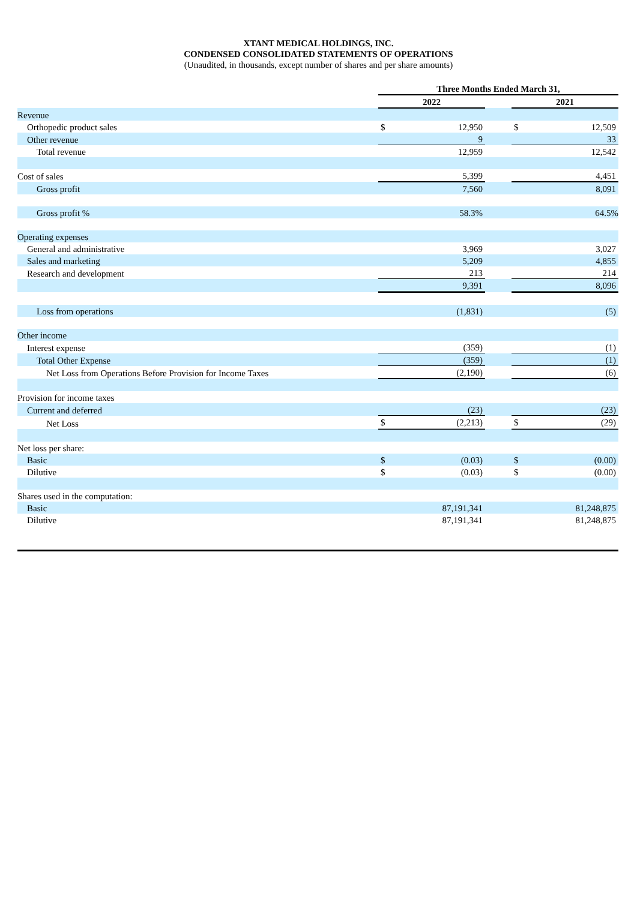XTANT MEDICAL HOLDINGS, INC.
CONDENSED CONSOLIDATED STATEMENTS OF OPERATIONS
(Unaudited, in thousands, except number of shares and per share amounts)
| | Three Months Ended March 31, | | | | | |
| | 2022 | | | | 2021 | |
| Revenue | | | | | | |
| Orthopedic product sales | $ | 12,950 | | | $ | 12,509 |
| Other revenue | | 9 | | | | 33 |
| Total revenue | | 12,959 | | | | 12,542 |
| Cost of sales | | 5,399 | | | | 4,451 |
| Gross profit | | 7,560 | | | | 8,091 |
| Gross profit % | | 58.3% | | | | 64.5% |
| Operating expenses | | | | | | |
| General and administrative | | 3,969 | | | | 3,027 |
| Sales and marketing | | 5,209 | | | | 4,855 |
| Research and development | | 213 | | | | 214 |
| | | 9,391 | | | | 8,096 |
| Loss from operations | | (1,831) | | | | (5) |
| Other income | | | | | | |
| Interest expense | | (359) | | | | (1) |
| Total Other Expense | | (359) | | | | (1) |
| Net Loss from Operations Before Provision for Income Taxes | | (2,190) | | | | (6) |
| Provision for income taxes | | | | | | |
| Current and deferred | | (23) | | | | (23) |
| Net Loss | $ | (2,213) | | | $ | (29) |
| Net loss per share: | | | | | | |
| Basic | $ | (0.03) | | | $ | (0.00) |
| Dilutive | $ | (0.03) | | | $ | (0.00) |
| Shares used in the computation: | | | | | | |
| Basic | | 87,191,341 | | | | 81,248,875 |
| Dilutive | | 87,191,341 | | | | 81,248,875 |